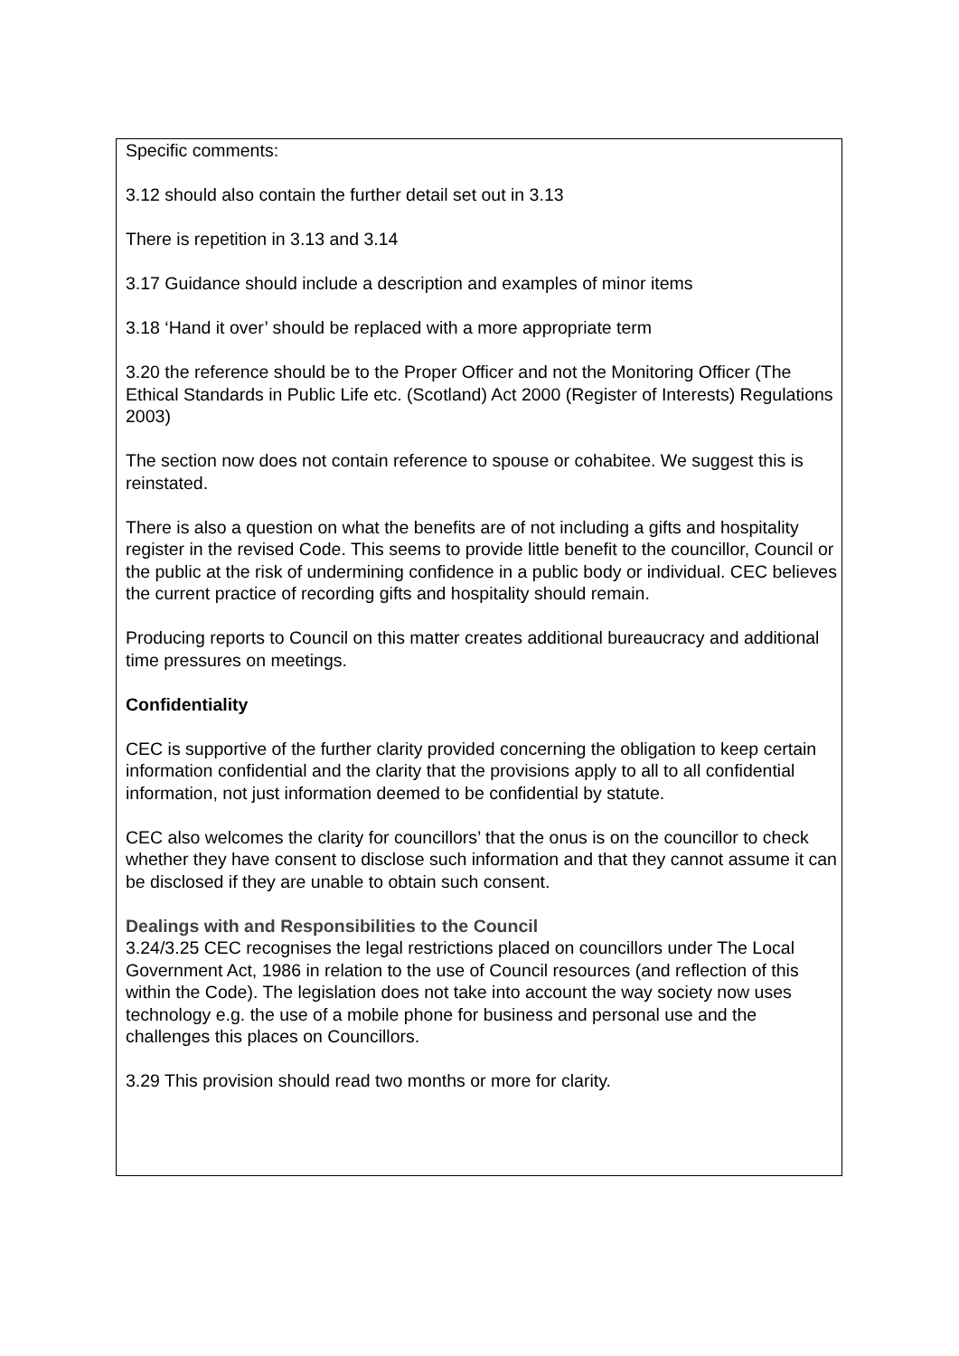Specific comments:
3.12 should also contain the further detail set out in 3.13
There is repetition in 3.13 and 3.14
3.17 Guidance should include a description and examples of minor items
3.18 ‘Hand it over’ should be replaced with a more appropriate term
3.20 the reference should be to the Proper Officer and not the Monitoring Officer (The Ethical Standards in Public Life etc. (Scotland) Act 2000 (Register of Interests) Regulations 2003)
The section now does not contain reference to spouse or cohabitee. We suggest this is reinstated.
There is also a question on what the benefits are of not including a gifts and hospitality register in the revised Code. This seems to provide little benefit to the councillor, Council or the public at the risk of undermining confidence in a public body or individual. CEC believes the current practice of recording gifts and hospitality should remain.
Producing reports to Council on this matter creates additional bureaucracy and additional time pressures on meetings.
Confidentiality
CEC is supportive of the further clarity provided concerning the obligation to keep certain information confidential and the clarity that the provisions apply to all to all confidential information, not just information deemed to be confidential by statute.
CEC also welcomes the clarity for councillors’ that the onus is on the councillor to check whether they have consent to disclose such information and that they cannot assume it can be disclosed if they are unable to obtain such consent.
Dealings with and Responsibilities to the Council
3.24/3.25 CEC recognises the legal restrictions placed on councillors under The Local Government Act, 1986 in relation to the use of Council resources (and reflection of this within the Code). The legislation does not take into account the way society now uses technology e.g. the use of a mobile phone for business and personal use and the challenges this places on Councillors.
3.29 This provision should read two months or more for clarity.